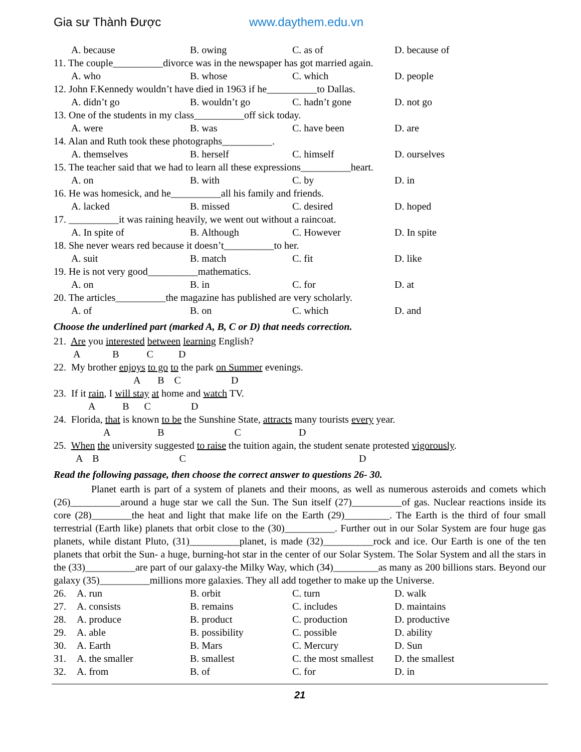Gia sư Thành Được www.daythem.edu.vn
A. because B. owing C. as of D. because of
11. The couple__________divorce was in the newspaper has got married again.
A. who B. whose C. which D. people
12. John F.Kennedy wouldn’t have died in 1963 if he__________to Dallas.
A. didn’t go B. wouldn’t go C. hadn’t gone D. not go
13. One of the students in my class__________off sick today.
A. were B. was C. have been D. are
14. Alan and Ruth took these photographs__________.
A. themselves B. herself C. himself D. ourselves
15. The teacher said that we had to learn all these expressions__________heart.
A. on B. with C. by D. in
16. He was homesick, and he__________all his family and friends.
A. lacked B. missed C. desired D. hoped
17. __________it was raining heavily, we went out without a raincoat.
A. In spite of B. Although C. However D. In spite
18. She never wears red because it doesn’t__________to her.
A. suit B. match C. fit D. like
19. He is not very good__________mathematics.
A. on B. in C. for D. at
20. The articles__________the magazine has published are very scholarly.
A. of B. on C. which D. and
Choose the underlined part (marked A, B, C or D) that needs correction.
21. Are you interested between learning English?
A B C D
22. My brother enjoys to go to the park on Summer evenings.
A B C D
23. If it rain, I will stay at home and watch TV.
A B C D
24. Florida, that is known to be the Sunshine State, attracts many tourists every year.
A B C D
25. When the university suggested to raise the tuition again, the student senate protested vigorously.
A B C D
Read the following passage, then choose the correct answer to questions 26- 30.
Planet earth is part of a system of planets and their moons, as well as numerous asteroids and comets which (26)__________around a huge star we call the Sun. The Sun itself (27)__________of gas. Nuclear reactions inside its core (28)________the heat and light that make life on the Earth (29)_________. The Earth is the third of four small terrestrial (Earth like) planets that orbit close to the (30)__________. Further out in our Solar System are four huge gas planets, while distant Pluto, (31)__________planet, is made (32)__________rock and ice. Our Earth is one of the ten planets that orbit the Sun- a huge, burning-hot star in the center of our Solar System. The Solar System and all the stars in the (33)__________are part of our galaxy-the Milky Way, which (34)_________as many as 200 billions stars. Beyond our galaxy (35)__________millions more galaxies. They all add together to make up the Universe.
26. A. run B. orbit C. turn D. walk
27. A. consists B. remains C. includes D. maintains
28. A. produce B. product C. production D. productive
29. A. able B. possibility C. possible D. ability
30. A. Earth B. Mars C. Mercury D. Sun
31. A. the smaller B. smallest C. the most smallest D. the smallest
32. A. from B. of C. for D. in
21